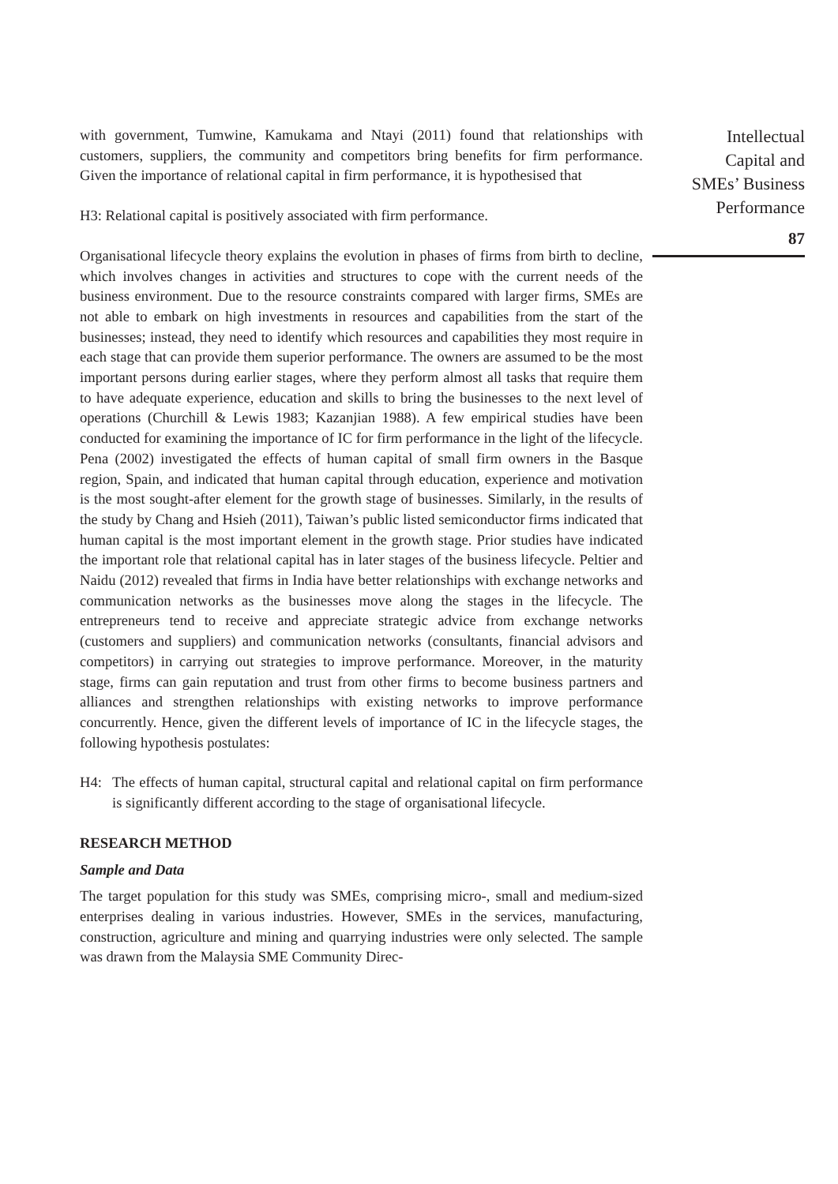with government, Tumwine, Kamukama and Ntayi (2011) found that relationships with customers, suppliers, the community and competitors bring benefits for firm performance. Given the importance of relational capital in firm performance, it is hypothesised that
H3: Relational capital is positively associated with firm performance.
Organisational lifecycle theory explains the evolution in phases of firms from birth to decline, which involves changes in activities and structures to cope with the current needs of the business environment. Due to the resource constraints compared with larger firms, SMEs are not able to embark on high investments in resources and capabilities from the start of the businesses; instead, they need to identify which resources and capabilities they most require in each stage that can provide them superior performance. The owners are assumed to be the most important persons during earlier stages, where they perform almost all tasks that require them to have adequate experience, education and skills to bring the businesses to the next level of operations (Churchill & Lewis 1983; Kazanjian 1988). A few empirical studies have been conducted for examining the importance of IC for firm performance in the light of the lifecycle. Pena (2002) investigated the effects of human capital of small firm owners in the Basque region, Spain, and indicated that human capital through education, experience and motivation is the most sought-after element for the growth stage of businesses. Similarly, in the results of the study by Chang and Hsieh (2011), Taiwan’s public listed semiconductor firms indicated that human capital is the most important element in the growth stage. Prior studies have indicated the important role that relational capital has in later stages of the business lifecycle. Peltier and Naidu (2012) revealed that firms in India have better relationships with exchange networks and communication networks as the businesses move along the stages in the lifecycle. The entrepreneurs tend to receive and appreciate strategic advice from exchange networks (customers and suppliers) and communication networks (consultants, financial advisors and competitors) in carrying out strategies to improve performance. Moreover, in the maturity stage, firms can gain reputation and trust from other firms to become business partners and alliances and strengthen relationships with existing networks to improve performance concurrently. Hence, given the different levels of importance of IC in the lifecycle stages, the following hypothesis postulates:
H4: The effects of human capital, structural capital and relational capital on firm performance is significantly different according to the stage of organisational lifecycle.
RESEARCH METHOD
Sample and Data
The target population for this study was SMEs, comprising micro-, small and medium-sized enterprises dealing in various industries. However, SMEs in the services, manufacturing, construction, agriculture and mining and quarrying industries were only selected. The sample was drawn from the Malaysia SME Community Direc-
Intellectual
Capital and
SMEs’ Business
Performance
87